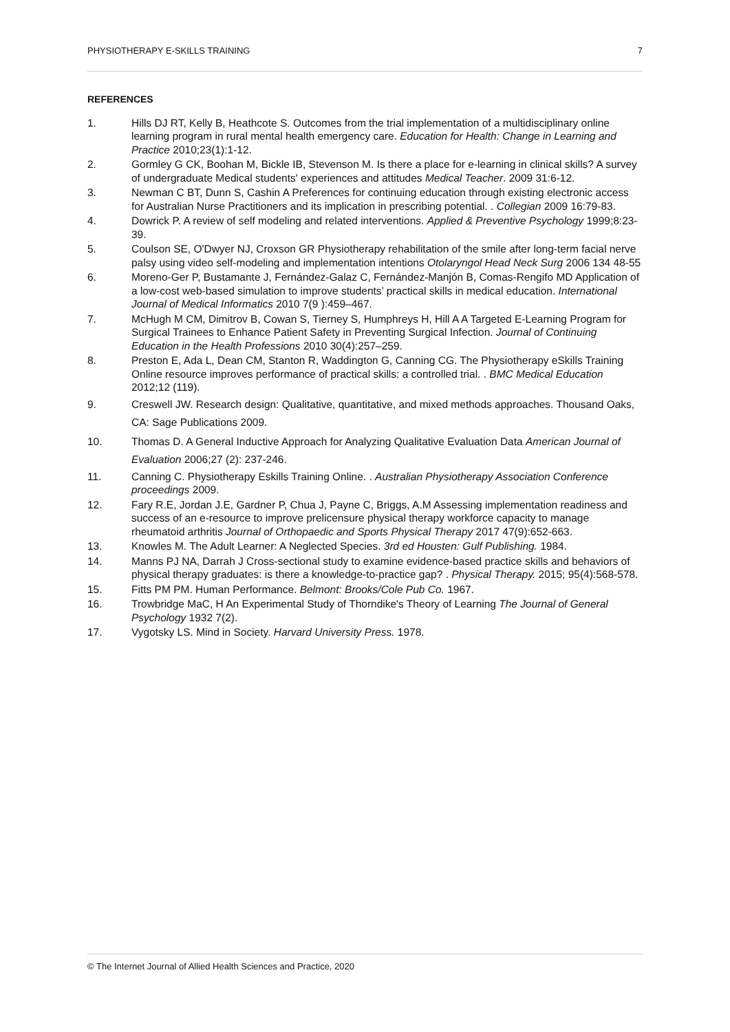PHYSIOTHERAPY E-SKILLS TRAINING 7
REFERENCES
1. Hills DJ RT, Kelly B, Heathcote S. Outcomes from the trial implementation of a multidisciplinary online learning program in rural mental health emergency care. Education for Health: Change in Learning and Practice 2010;23(1):1-12.
2. Gormley G CK, Boohan M, Bickle IB, Stevenson M. Is there a place for e-learning in clinical skills? A survey of undergraduate Medical students' experiences and attitudes Medical Teacher. 2009 31:6-12.
3. Newman C BT, Dunn S, Cashin A Preferences for continuing education through existing electronic access for Australian Nurse Practitioners and its implication in prescribing potential. . Collegian 2009 16:79-83.
4. Dowrick P. A review of self modeling and related interventions. Applied & Preventive Psychology 1999;8:23-39.
5. Coulson SE, O'Dwyer NJ, Croxson GR Physiotherapy rehabilitation of the smile after long-term facial nerve palsy using video self-modeling and implementation intentions Otolaryngol Head Neck Surg 2006 134 48-55
6. Moreno-Ger P, Bustamante J, Fernández-Galaz C, Fernández-Manjón B, Comas-Rengifo MD Application of a low-cost web-based simulation to improve students’ practical skills in medical education. International Journal of Medical Informatics 2010 7(9 ):459–467.
7. McHugh M CM, Dimitrov B, Cowan S, Tierney S, Humphreys H, Hill A A Targeted E-Learning Program for Surgical Trainees to Enhance Patient Safety in Preventing Surgical Infection. Journal of Continuing Education in the Health Professions 2010 30(4):257–259.
8. Preston E, Ada L, Dean CM, Stanton R, Waddington G, Canning CG. The Physiotherapy eSkills Training Online resource improves performance of practical skills: a controlled trial. . BMC Medical Education 2012;12 (119).
9. Creswell JW. Research design: Qualitative, quantitative, and mixed methods approaches. Thousand Oaks, CA: Sage Publications 2009.
10. Thomas D. A General Inductive Approach for Analyzing Qualitative Evaluation Data American Journal of Evaluation 2006;27 (2): 237-246.
11. Canning C. Physiotherapy Eskills Training Online. . Australian Physiotherapy Association Conference proceedings 2009.
12. Fary R.E, Jordan J.E, Gardner P, Chua J, Payne C, Briggs, A.M Assessing implementation readiness and success of an e-resource to improve prelicensure physical therapy workforce capacity to manage rheumatoid arthritis Journal of Orthopaedic and Sports Physical Therapy 2017 47(9):652-663.
13. Knowles M. The Adult Learner: A Neglected Species. 3rd ed Housten: Gulf Publishing. 1984.
14. Manns PJ NA, Darrah J Cross-sectional study to examine evidence-based practice skills and behaviors of physical therapy graduates: is there a knowledge-to-practice gap? . Physical Therapy. 2015; 95(4):568-578.
15. Fitts PM PM. Human Performance. Belmont: Brooks/Cole Pub Co. 1967.
16. Trowbridge MaC, H An Experimental Study of Thorndike's Theory of Learning The Journal of General Psychology 1932 7(2).
17. Vygotsky LS. Mind in Society. Harvard University Press. 1978.
© The Internet Journal of Allied Health Sciences and Practice, 2020